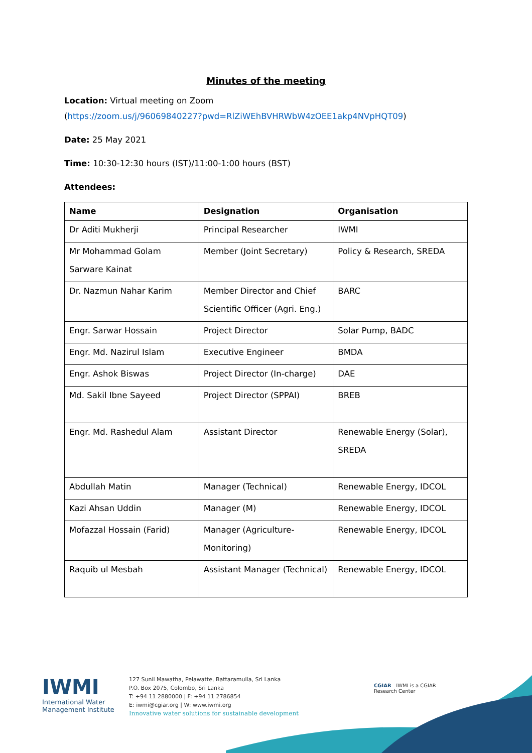Minutes of the meeting
Location: Virtual meeting on Zoom
(https://zoom.us/j/96069840227?pwd=RlZiWEhBVHRWbW4zOEE1akp4NVpHQT09)
Date: 25 May 2021
Time: 10:30-12:30 hours (IST)/11:00-1:00 hours (BST)
Attendees:
| Name | Designation | Organisation |
| --- | --- | --- |
| Dr Aditi Mukherji | Principal Researcher | IWMI |
| Mr Mohammad Golam Sarware Kainat | Member (Joint Secretary) | Policy & Research, SREDA |
| Dr. Nazmun Nahar Karim | Member Director and Chief Scientific Officer (Agri. Eng.) | BARC |
| Engr. Sarwar Hossain | Project Director | Solar Pump, BADC |
| Engr. Md. Nazirul Islam | Executive Engineer | BMDA |
| Engr. Ashok Biswas | Project Director (In-charge) | DAE |
| Md. Sakil Ibne Sayeed | Project Director (SPPAI) | BREB |
| Engr. Md. Rashedul Alam | Assistant Director | Renewable Energy (Solar), SREDA |
| Abdullah Matin | Manager (Technical) | Renewable Energy, IDCOL |
| Kazi Ahsan Uddin | Manager (M) | Renewable Energy, IDCOL |
| Mofazzal Hossain (Farid) | Manager (Agriculture-Monitoring) | Renewable Energy, IDCOL |
| Raquib ul Mesbah | Assistant Manager (Technical) | Renewable Energy, IDCOL |
IWMI
International Water
Management Institute
127 Sunil Mawatha, Pelawatte, Battaramulla, Sri Lanka
P.O. Box 2075, Colombo, Sri Lanka
T: +94 11 2880000 | F: +94 11 2786854
E: iwmi@cgiar.org | W: www.iwmi.org
Innovative water solutions for sustainable development
CGIAR IWMI is a CGIAR
Research Center